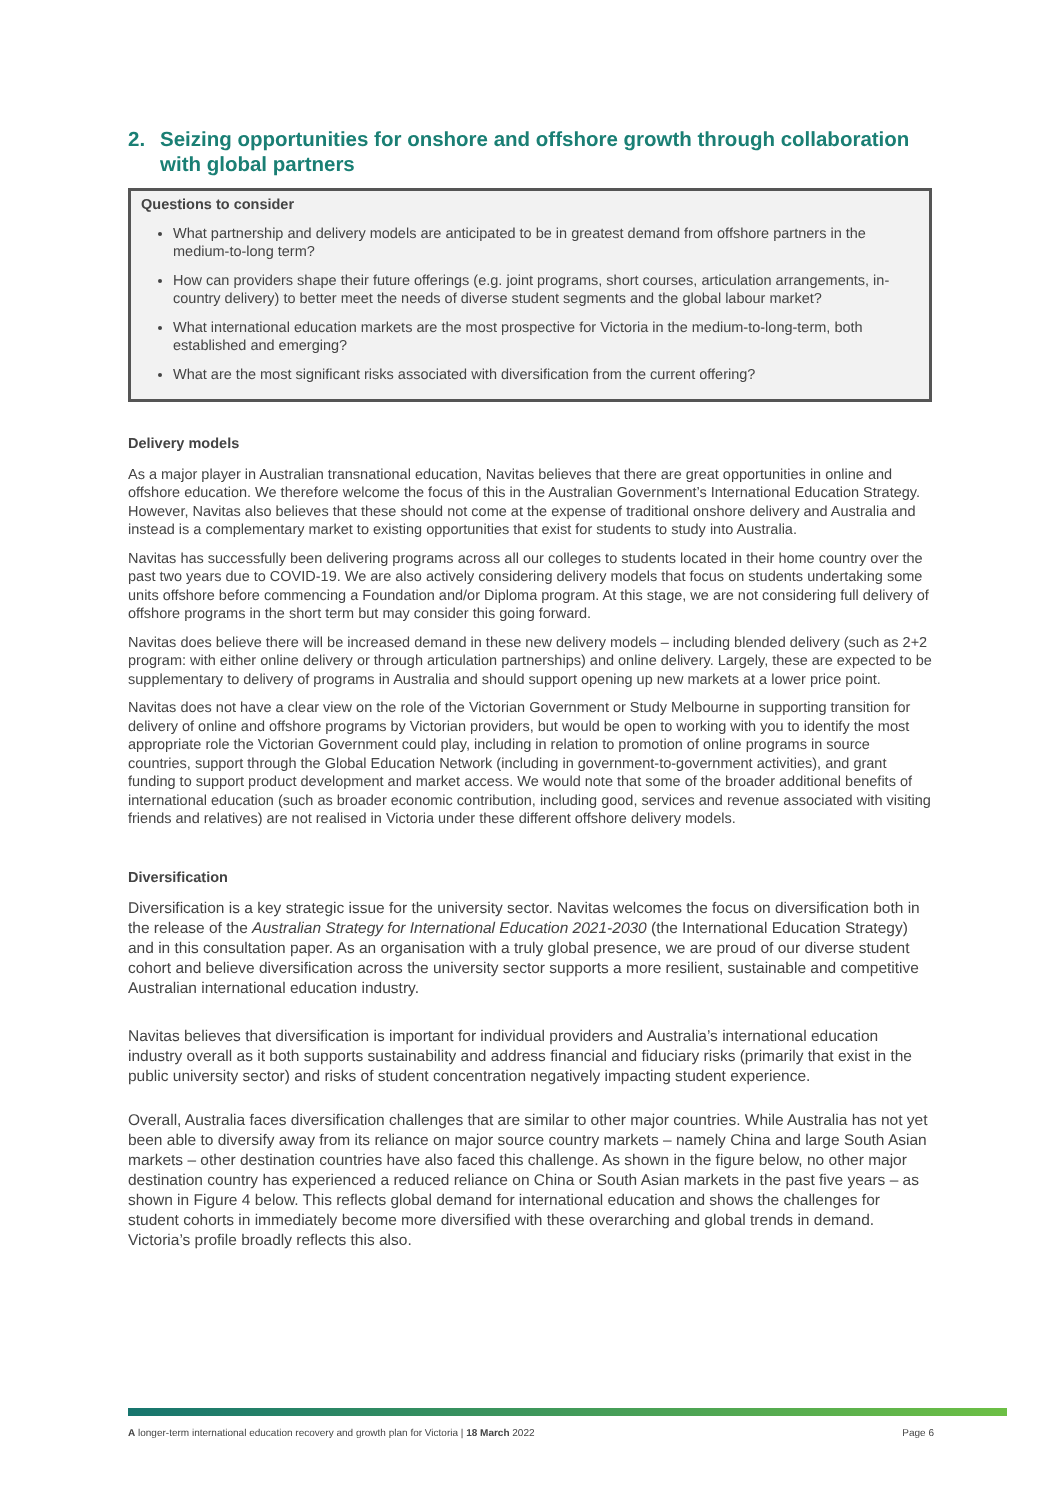2. Seizing opportunities for onshore and offshore growth through collaboration with global partners
Questions to consider
What partnership and delivery models are anticipated to be in greatest demand from offshore partners in the medium-to-long term?
How can providers shape their future offerings (e.g. joint programs, short courses, articulation arrangements, in-country delivery) to better meet the needs of diverse student segments and the global labour market?
What international education markets are the most prospective for Victoria in the medium-to-long-term, both established and emerging?
What are the most significant risks associated with diversification from the current offering?
Delivery models
As a major player in Australian transnational education, Navitas believes that there are great opportunities in online and offshore education. We therefore welcome the focus of this in the Australian Government’s International Education Strategy. However, Navitas also believes that these should not come at the expense of traditional onshore delivery and Australia and instead is a complementary market to existing opportunities that exist for students to study into Australia.
Navitas has successfully been delivering programs across all our colleges to students located in their home country over the past two years due to COVID-19. We are also actively considering delivery models that focus on students undertaking some units offshore before commencing a Foundation and/or Diploma program. At this stage, we are not considering full delivery of offshore programs in the short term but may consider this going forward.
Navitas does believe there will be increased demand in these new delivery models – including blended delivery (such as 2+2 program: with either online delivery or through articulation partnerships) and online delivery. Largely, these are expected to be supplementary to delivery of programs in Australia and should support opening up new markets at a lower price point.
Navitas does not have a clear view on the role of the Victorian Government or Study Melbourne in supporting transition for delivery of online and offshore programs by Victorian providers, but would be open to working with you to identify the most appropriate role the Victorian Government could play, including in relation to promotion of online programs in source countries, support through the Global Education Network (including in government-to-government activities), and grant funding to support product development and market access. We would note that some of the broader additional benefits of international education (such as broader economic contribution, including good, services and revenue associated with visiting friends and relatives) are not realised in Victoria under these different offshore delivery models.
Diversification
Diversification is a key strategic issue for the university sector. Navitas welcomes the focus on diversification both in the release of the Australian Strategy for International Education 2021-2030 (the International Education Strategy) and in this consultation paper. As an organisation with a truly global presence, we are proud of our diverse student cohort and believe diversification across the university sector supports a more resilient, sustainable and competitive Australian international education industry.
Navitas believes that diversification is important for individual providers and Australia’s international education industry overall as it both supports sustainability and address financial and fiduciary risks (primarily that exist in the public university sector) and risks of student concentration negatively impacting student experience.
Overall, Australia faces diversification challenges that are similar to other major countries. While Australia has not yet been able to diversify away from its reliance on major source country markets – namely China and large South Asian markets – other destination countries have also faced this challenge. As shown in the figure below, no other major destination country has experienced a reduced reliance on China or South Asian markets in the past five years – as shown in Figure 4 below. This reflects global demand for international education and shows the challenges for student cohorts in immediately become more diversified with these overarching and global trends in demand. Victoria’s profile broadly reflects this also.
A longer-term international education recovery and growth plan for Victoria | 18 March 2022 Page 6